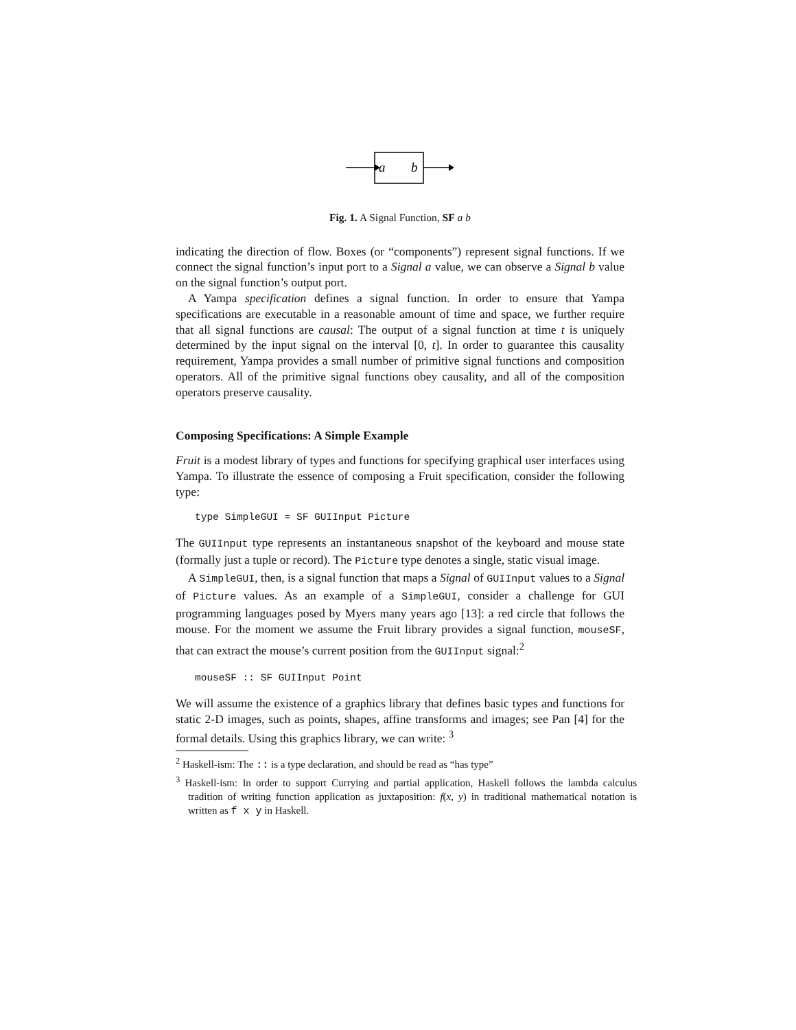a
b
Fig. 1. A Signal Function, SF a b
indicating the direction of flow. Boxes (or “components”) represent signal functions. If we connect the signal function’s input port to a Signal a value, we can observe a Signal b value on the signal function’s output port.
A Yampa specification defines a signal function. In order to ensure that Yampa specifications are executable in a reasonable amount of time and space, we further require that all signal functions are causal: The output of a signal function at time t is uniquely determined by the input signal on the interval [0, t]. In order to guarantee this causality requirement, Yampa provides a small number of primitive signal functions and composition operators. All of the primitive signal functions obey causality, and all of the composition operators preserve causality.
Composing Specifications: A Simple Example
Fruit is a modest library of types and functions for specifying graphical user interfaces using Yampa. To illustrate the essence of composing a Fruit specification, consider the following type:
type SimpleGUI = SF GUIInput Picture
The GUIInput type represents an instantaneous snapshot of the keyboard and mouse state (formally just a tuple or record). The Picture type denotes a single, static visual image.
A SimpleGUI, then, is a signal function that maps a Signal of GUIInput values to a Signal of Picture values. As an example of a SimpleGUI, consider a challenge for GUI programming languages posed by Myers many years ago [13]: a red circle that follows the mouse. For the moment we assume the Fruit library provides a signal function, mouseSF, that can extract the mouse’s current position from the GUIInput signal:<sup>2</sup>
mouseSF :: SF GUIInput Point
We will assume the existence of a graphics library that defines basic types and functions for static 2-D images, such as points, shapes, affine transforms and images; see Pan [4] for the formal details. Using this graphics library, we can write: <sup>3</sup>
<sup>2</sup> Haskell-ism: The :: is a type declaration, and should be read as “has type”
<sup>3</sup> Haskell-ism: In order to support Currying and partial application, Haskell follows the lambda calculus tradition of writing function application as juxtaposition: f(x, y) in traditional mathematical notation is written as f x y in Haskell.